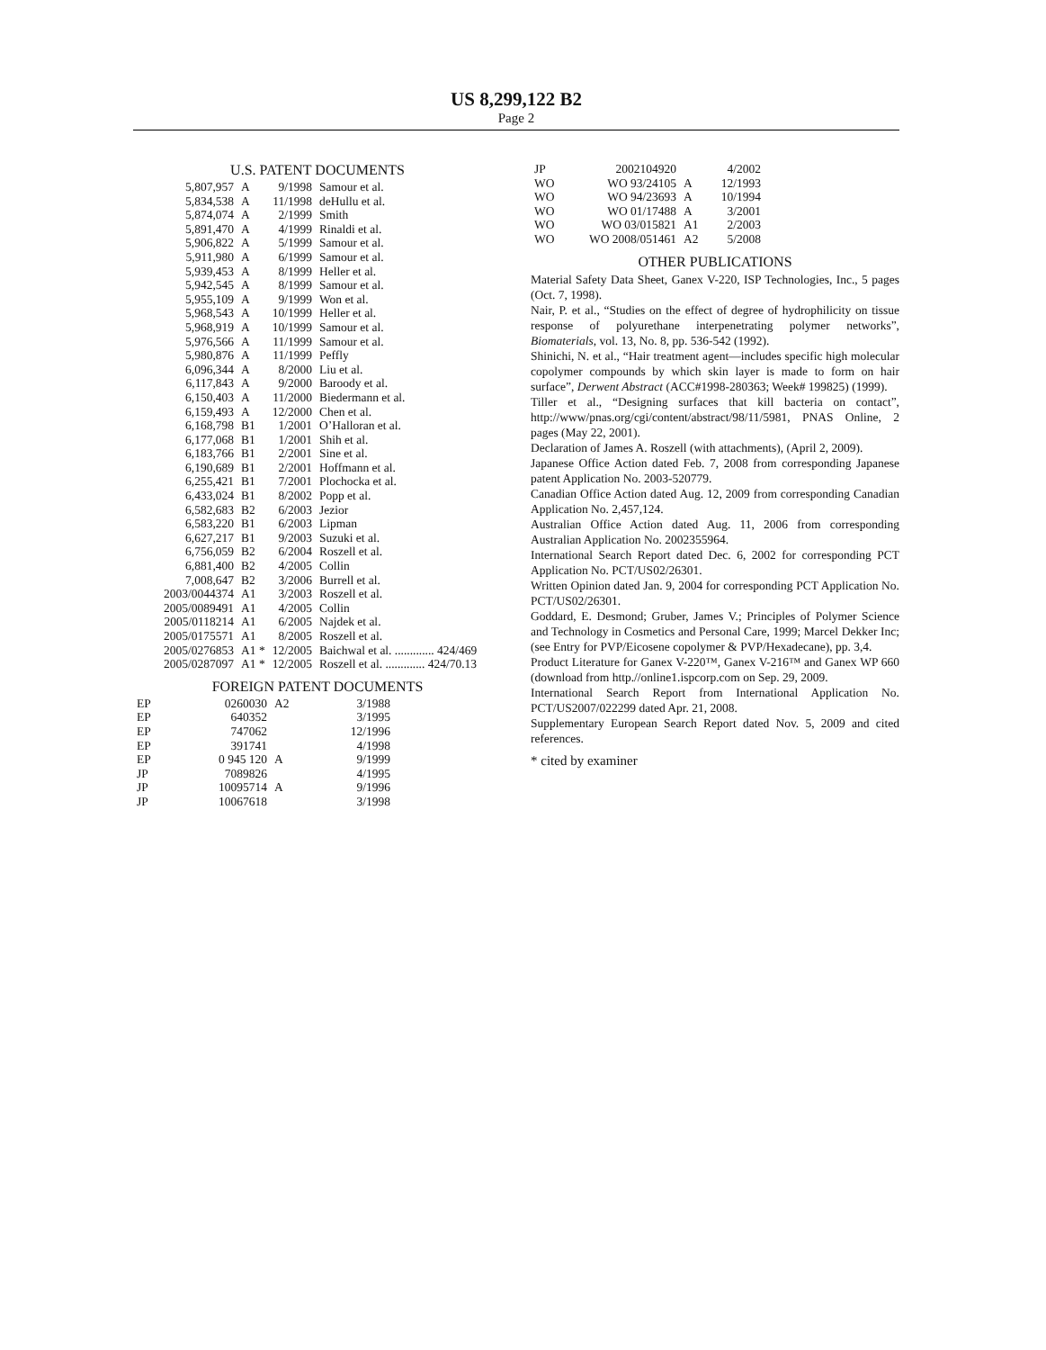US 8,299,122 B2
Page 2
U.S. PATENT DOCUMENTS
| 5,807,957 | A | 9/1998 | Samour et al. |
| 5,834,538 | A | 11/1998 | deHullu et al. |
| 5,874,074 | A | 2/1999 | Smith |
| 5,891,470 | A | 4/1999 | Rinaldi et al. |
| 5,906,822 | A | 5/1999 | Samour et al. |
| 5,911,980 | A | 6/1999 | Samour et al. |
| 5,939,453 | A | 8/1999 | Heller et al. |
| 5,942,545 | A | 8/1999 | Samour et al. |
| 5,955,109 | A | 9/1999 | Won et al. |
| 5,968,543 | A | 10/1999 | Heller et al. |
| 5,968,919 | A | 10/1999 | Samour et al. |
| 5,976,566 | A | 11/1999 | Samour et al. |
| 5,980,876 | A | 11/1999 | Peffly |
| 6,096,344 | A | 8/2000 | Liu et al. |
| 6,117,843 | A | 9/2000 | Baroody et al. |
| 6,150,403 | A | 11/2000 | Biedermann et al. |
| 6,159,493 | A | 12/2000 | Chen et al. |
| 6,168,798 | B1 | 1/2001 | O’Halloran et al. |
| 6,177,068 | B1 | 1/2001 | Shih et al. |
| 6,183,766 | B1 | 2/2001 | Sine et al. |
| 6,190,689 | B1 | 2/2001 | Hoffmann et al. |
| 6,255,421 | B1 | 7/2001 | Plochocka et al. |
| 6,433,024 | B1 | 8/2002 | Popp et al. |
| 6,582,683 | B2 | 6/2003 | Jezior |
| 6,583,220 | B1 | 6/2003 | Lipman |
| 6,627,217 | B1 | 9/2003 | Suzuki et al. |
| 6,756,059 | B2 | 6/2004 | Roszell et al. |
| 6,881,400 | B2 | 4/2005 | Collin |
| 7,008,647 | B2 | 3/2006 | Burrell et al. |
| 2003/0044374 | A1 | 3/2003 | Roszell et al. |
| 2005/0089491 | A1 | 4/2005 | Collin |
| 2005/0118214 | A1 | 6/2005 | Najdek et al. |
| 2005/0175571 | A1 | 8/2005 | Roszell et al. |
| 2005/0276853 | A1 * | 12/2005 | Baichwal et al. ............. 424/469 |
| 2005/0287097 | A1 * | 12/2005 | Roszell et al. ............. 424/70.13 |
FOREIGN PATENT DOCUMENTS
| EP | 0260030 | A2 | 3/1988 |
| EP | 640352 | | 3/1995 |
| EP | 747062 | | 12/1996 |
| EP | 391741 | | 4/1998 |
| EP | 0 945 120 | A | 9/1999 |
| JP | 7089826 | | 4/1995 |
| JP | 10095714 | A | 9/1996 |
| JP | 10067618 | | 3/1998 |
| JP | 2002104920 | | 4/2002 |
| WO | WO 93/24105 | A | 12/1993 |
| WO | WO 94/23693 | A | 10/1994 |
| WO | WO 01/17488 | A | 3/2001 |
| WO | WO 03/015821 | A1 | 2/2003 |
| WO | WO 2008/051461 | A2 | 5/2008 |
OTHER PUBLICATIONS
Material Safety Data Sheet, Ganex V-220, ISP Technologies, Inc., 5 pages (Oct. 7, 1998).
Nair, P. et al., “Studies on the effect of degree of hydrophilicity on tissue response of polyurethane interpenetrating polymer networks”, Biomaterials, vol. 13, No. 8, pp. 536-542 (1992).
Shinichi, N. et al., “Hair treatment agent—includes specific high molecular copolymer compounds by which skin layer is made to form on hair surface”, Derwent Abstract (ACC#1998-280363; Week# 199825) (1999).
Tiller et al., “Designing surfaces that kill bacteria on contact”, http://www/pnas.org/cgi/content/abstract/98/11/5981, PNAS Online, 2 pages (May 22, 2001).
Declaration of James A. Roszell (with attachments), (April 2, 2009).
Japanese Office Action dated Feb. 7, 2008 from corresponding Japanese patent Application No. 2003-520779.
Canadian Office Action dated Aug. 12, 2009 from corresponding Canadian Application No. 2,457,124.
Australian Office Action dated Aug. 11, 2006 from corresponding Australian Application No. 2002355964.
International Search Report dated Dec. 6, 2002 for corresponding PCT Application No. PCT/US02/26301.
Written Opinion dated Jan. 9, 2004 for corresponding PCT Application No. PCT/US02/26301.
Goddard, E. Desmond; Gruber, James V.; Principles of Polymer Science and Technology in Cosmetics and Personal Care, 1999; Marcel Dekker Inc; (see Entry for PVP/Eicosene copolymer & PVP/Hexadecane), pp. 3,4.
Product Literature for Ganex V-220™, Ganex V-216™ and Ganex WP 660 (download from http.//online1.ispcorp.com on Sep. 29, 2009.
International Search Report from International Application No. PCT/US2007/022299 dated Apr. 21, 2008.
Supplementary European Search Report dated Nov. 5, 2009 and cited references.
* cited by examiner